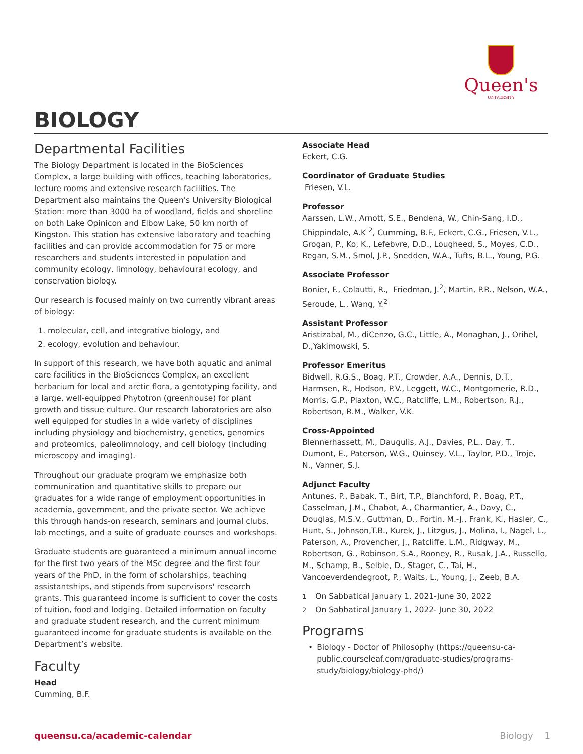Queen's
UNIVERSITY
BIOLOGY
Departmental Facilities
The Biology Department is located in the BioSciences Complex, a large building with offices, teaching laboratories, lecture rooms and extensive research facilities. The Department also maintains the Queen's University Biological Station: more than 3000 ha of woodland, fields and shoreline on both Lake Opinicon and Elbow Lake, 50 km north of Kingston. This station has extensive laboratory and teaching facilities and can provide accommodation for 75 or more researchers and students interested in population and community ecology, limnology, behavioural ecology, and conservation biology.
Our research is focused mainly on two currently vibrant areas of biology:
1. molecular, cell, and integrative biology, and
2. ecology, evolution and behaviour.
In support of this research, we have both aquatic and animal care facilities in the BioSciences Complex, an excellent herbarium for local and arctic flora, a gentotyping facility, and a large, well-equipped Phytotron (greenhouse) for plant growth and tissue culture. Our research laboratories are also well equipped for studies in a wide variety of disciplines including physiology and biochemistry, genetics, genomics and proteomics, paleolimnology, and cell biology (including microscopy and imaging).
Throughout our graduate program we emphasize both communication and quantitative skills to prepare our graduates for a wide range of employment opportunities in academia, government, and the private sector. We achieve this through hands-on research, seminars and journal clubs, lab meetings, and a suite of graduate courses and workshops.
Graduate students are guaranteed a minimum annual income for the first two years of the MSc degree and the first four years of the PhD, in the form of scholarships, teaching assistantships, and stipends from supervisors' research grants. This guaranteed income is sufficient to cover the costs of tuition, food and lodging. Detailed information on faculty and graduate student research, and the current minimum guaranteed income for graduate students is available on the Department’s website.
Faculty
Head
Cumming, B.F.
Associate Head
Eckert, C.G.
Coordinator of Graduate Studies
Friesen, V.L.
Professor
Aarssen, L.W., Arnott, S.E., Bendena, W., Chin-Sang, I.D., Chippindale, A.K <sup>2</sup>, Cumming, B.F., Eckert, C.G., Friesen, V.L., Grogan, P., Ko, K., Lefebvre, D.D., Lougheed, S., Moyes, C.D., Regan, S.M., Smol, J.P., Snedden, W.A., Tufts, B.L., Young, P.G.
Associate Professor
Bonier, F., Colautti, R., Friedman, J.<sup>2</sup>, Martin, P.R., Nelson, W.A., Seroude, L., Wang, Y.<sup>2</sup>
Assistant Professor
Aristizabal, M., diCenzo, G.C., Little, A., Monaghan, J., Orihel, D.,Yakimowski, S.
Professor Emeritus
Bidwell, R.G.S., Boag, P.T., Crowder, A.A., Dennis, D.T., Harmsen, R., Hodson, P.V., Leggett, W.C., Montgomerie, R.D., Morris, G.P., Plaxton, W.C., Ratcliffe, L.M., Robertson, R.J., Robertson, R.M., Walker, V.K.
Cross-Appointed
Blennerhassett, M., Daugulis, A.J., Davies, P.L., Day, T., Dumont, E., Paterson, W.G., Quinsey, V.L., Taylor, P.D., Troje, N., Vanner, S.J.
Adjunct Faculty
Antunes, P., Babak, T., Birt, T.P., Blanchford, P., Boag, P.T., Casselman, J.M., Chabot, A., Charmantier, A., Davy, C., Douglas, M.S.V., Guttman, D., Fortin, M.-J., Frank, K., Hasler, C., Hunt, S., Johnson,T.B., Kurek, J., Litzgus, J., Molina, I., Nagel, L., Paterson, A., Provencher, J., Ratcliffe, L.M., Ridgway, M., Robertson, G., Robinson, S.A., Rooney, R., Rusak, J.A., Russello, M., Schamp, B., Selbie, D., Stager, C., Tai, H., Vancoeverdendegroot, P., Waits, L., Young, J., Zeeb, B.A.
<sup>1</sup> On Sabbatical January 1, 2021-June 30, 2022
<sup>2</sup> On Sabbatical January 1, 2022- June 30, 2022
Programs
• Biology - Doctor of Philosophy (https://queensu-ca-public.courseleaf.com/graduate-studies/programs-study/biology/biology-phd/)
queensu.ca/academic-calendar Biology 1